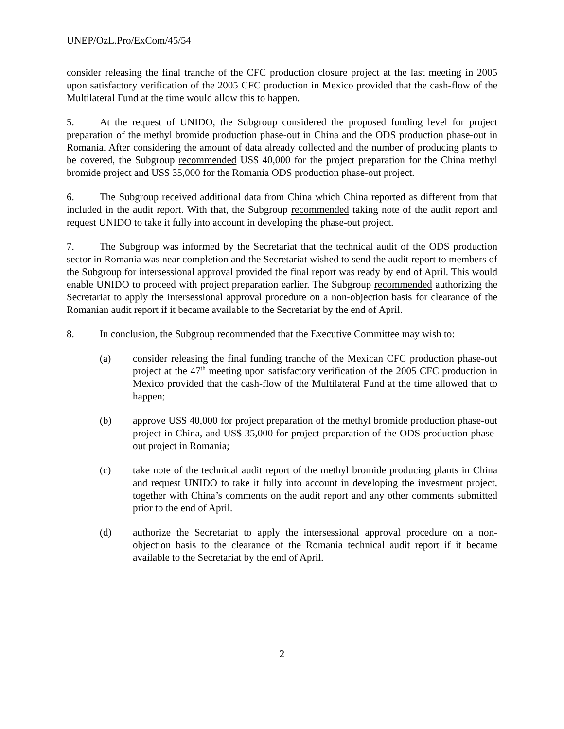UNEP/OzL.Pro/ExCom/45/54
consider releasing the final tranche of the CFC production closure project at the last meeting in 2005 upon satisfactory verification of the 2005 CFC production in Mexico provided that the cash-flow of the Multilateral Fund at the time would allow this to happen.
5. At the request of UNIDO, the Subgroup considered the proposed funding level for project preparation of the methyl bromide production phase-out in China and the ODS production phase-out in Romania. After considering the amount of data already collected and the number of producing plants to be covered, the Subgroup recommended US$ 40,000 for the project preparation for the China methyl bromide project and US$ 35,000 for the Romania ODS production phase-out project.
6. The Subgroup received additional data from China which China reported as different from that included in the audit report. With that, the Subgroup recommended taking note of the audit report and request UNIDO to take it fully into account in developing the phase-out project.
7. The Subgroup was informed by the Secretariat that the technical audit of the ODS production sector in Romania was near completion and the Secretariat wished to send the audit report to members of the Subgroup for intersessional approval provided the final report was ready by end of April. This would enable UNIDO to proceed with project preparation earlier. The Subgroup recommended authorizing the Secretariat to apply the intersessional approval procedure on a non-objection basis for clearance of the Romanian audit report if it became available to the Secretariat by the end of April.
8. In conclusion, the Subgroup recommended that the Executive Committee may wish to:
(a) consider releasing the final funding tranche of the Mexican CFC production phase-out project at the 47<sup>th</sup> meeting upon satisfactory verification of the 2005 CFC production in Mexico provided that the cash-flow of the Multilateral Fund at the time allowed that to happen;
(b) approve US$ 40,000 for project preparation of the methyl bromide production phase-out project in China, and US$ 35,000 for project preparation of the ODS production phase-out project in Romania;
(c) take note of the technical audit report of the methyl bromide producing plants in China and request UNIDO to take it fully into account in developing the investment project, together with China’s comments on the audit report and any other comments submitted prior to the end of April.
(d) authorize the Secretariat to apply the intersessional approval procedure on a non-objection basis to the clearance of the Romania technical audit report if it became available to the Secretariat by the end of April.
2